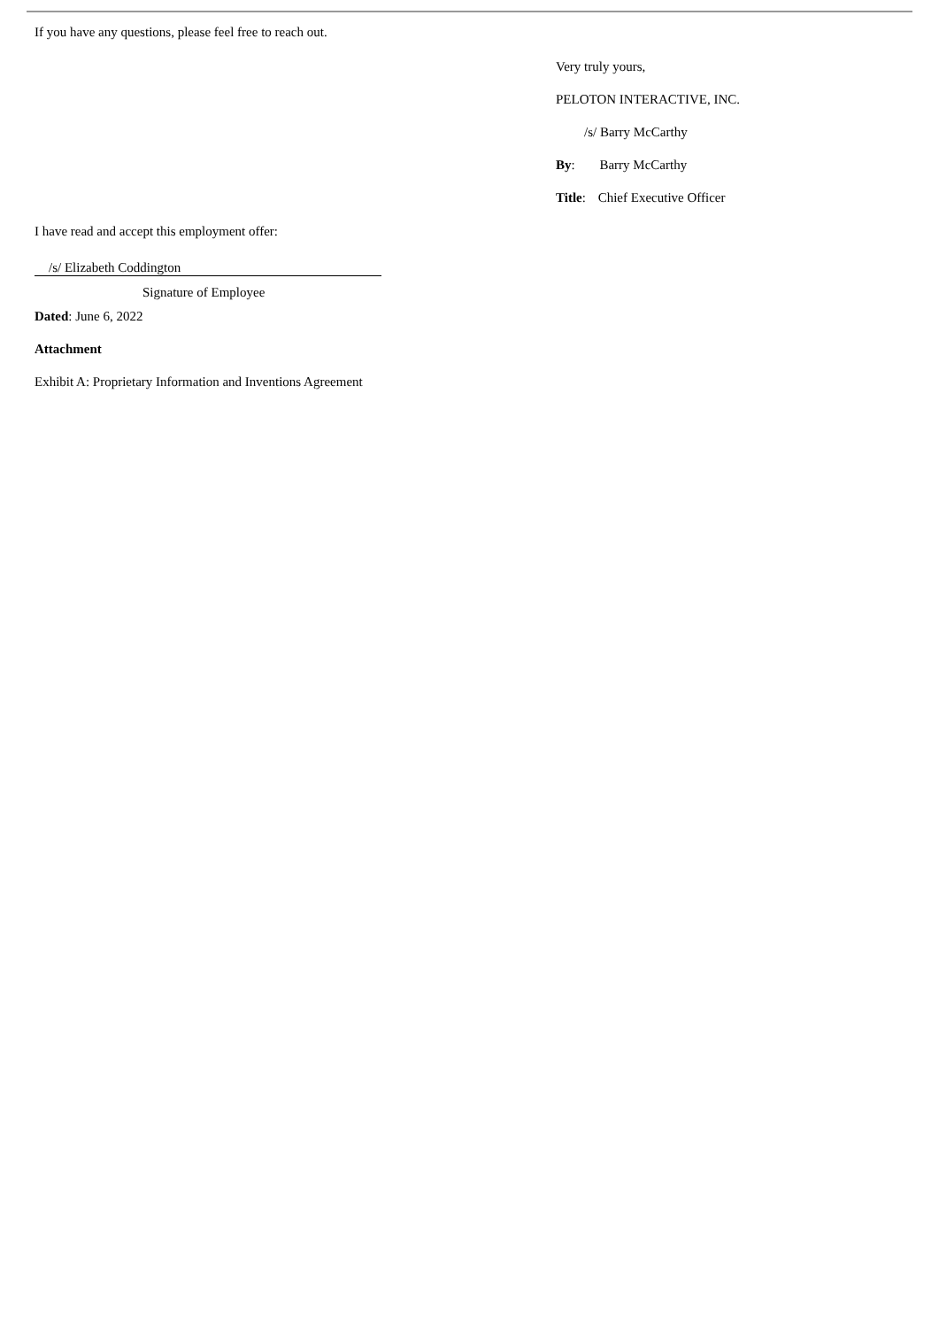If you have any questions, please feel free to reach out.
Very truly yours,
PELOTON INTERACTIVE, INC.
/s/ Barry McCarthy
By: Barry McCarthy
Title: Chief Executive Officer
I have read and accept this employment offer:
/s/ Elizabeth Coddington
Signature of Employee
Dated: June 6, 2022
Attachment
Exhibit A: Proprietary Information and Inventions Agreement